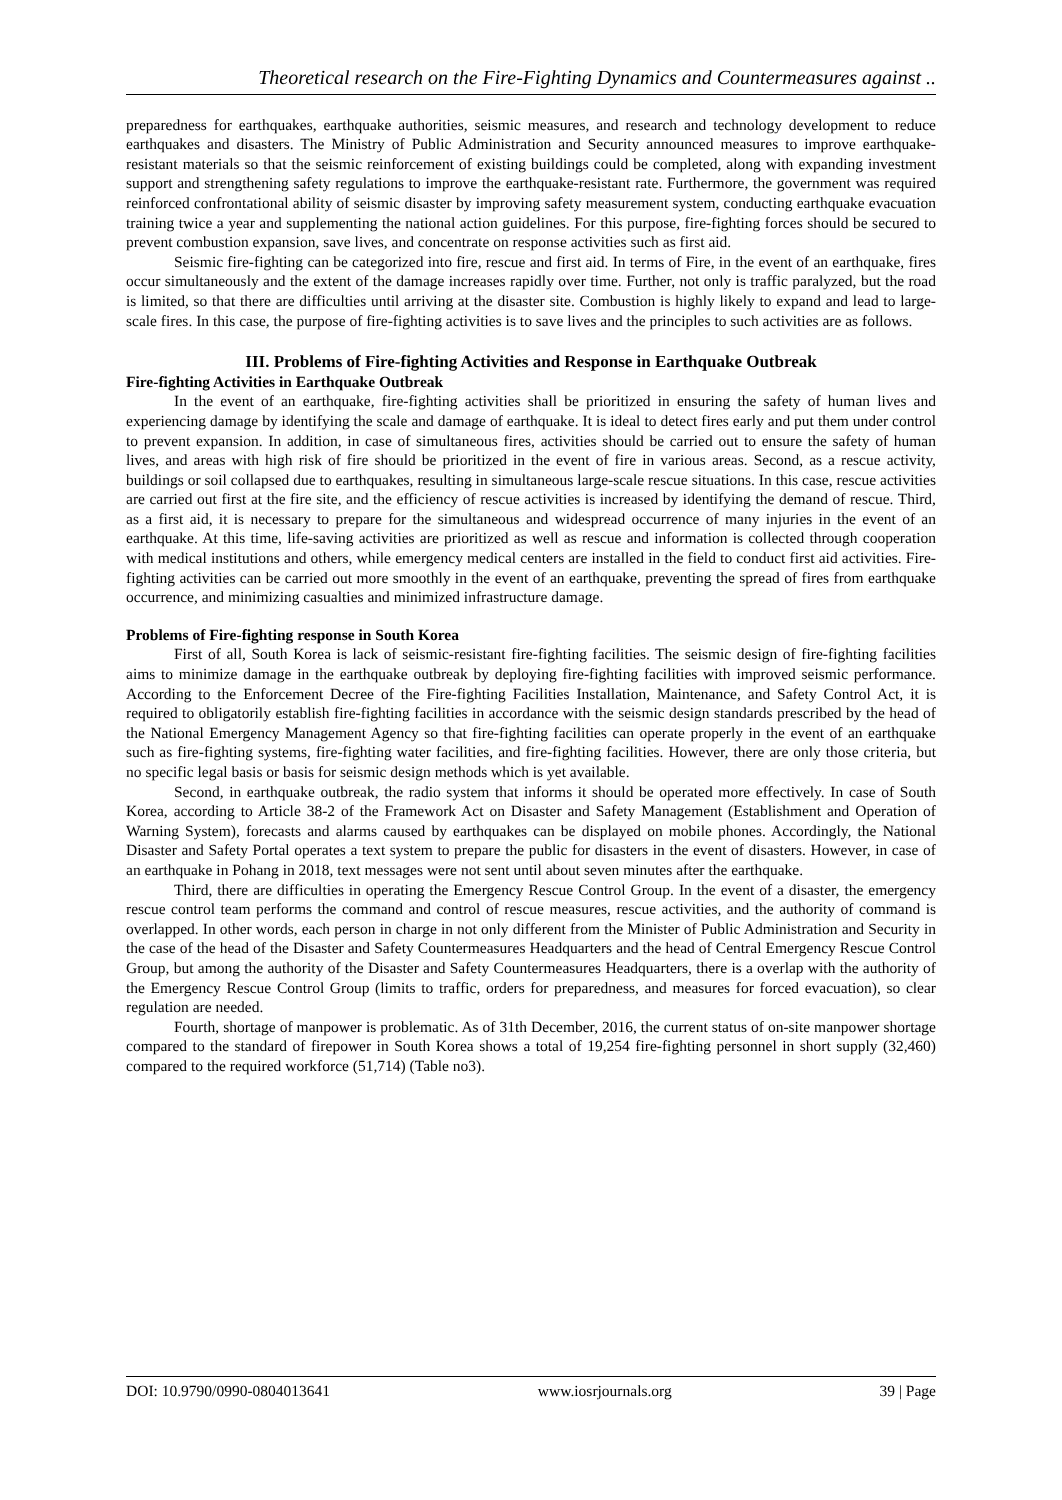Theoretical research on the Fire-Fighting Dynamics and Countermeasures against ..
preparedness for earthquakes, earthquake authorities, seismic measures, and research and technology development to reduce earthquakes and disasters. The Ministry of Public Administration and Security announced measures to improve earthquake-resistant materials so that the seismic reinforcement of existing buildings could be completed, along with expanding investment support and strengthening safety regulations to improve the earthquake-resistant rate. Furthermore, the government was required reinforced confrontational ability of seismic disaster by improving safety measurement system, conducting earthquake evacuation training twice a year and supplementing the national action guidelines. For this purpose, fire-fighting forces should be secured to prevent combustion expansion, save lives, and concentrate on response activities such as first aid.
Seismic fire-fighting can be categorized into fire, rescue and first aid. In terms of Fire, in the event of an earthquake, fires occur simultaneously and the extent of the damage increases rapidly over time. Further, not only is traffic paralyzed, but the road is limited, so that there are difficulties until arriving at the disaster site. Combustion is highly likely to expand and lead to large-scale fires. In this case, the purpose of fire-fighting activities is to save lives and the principles to such activities are as follows.
III. Problems of Fire-fighting Activities and Response in Earthquake Outbreak
Fire-fighting Activities in Earthquake Outbreak
In the event of an earthquake, fire-fighting activities shall be prioritized in ensuring the safety of human lives and experiencing damage by identifying the scale and damage of earthquake. It is ideal to detect fires early and put them under control to prevent expansion. In addition, in case of simultaneous fires, activities should be carried out to ensure the safety of human lives, and areas with high risk of fire should be prioritized in the event of fire in various areas. Second, as a rescue activity, buildings or soil collapsed due to earthquakes, resulting in simultaneous large-scale rescue situations. In this case, rescue activities are carried out first at the fire site, and the efficiency of rescue activities is increased by identifying the demand of rescue. Third, as a first aid, it is necessary to prepare for the simultaneous and widespread occurrence of many injuries in the event of an earthquake. At this time, life-saving activities are prioritized as well as rescue and information is collected through cooperation with medical institutions and others, while emergency medical centers are installed in the field to conduct first aid activities. Fire-fighting activities can be carried out more smoothly in the event of an earthquake, preventing the spread of fires from earthquake occurrence, and minimizing casualties and minimized infrastructure damage.
Problems of Fire-fighting response in South Korea
First of all, South Korea is lack of seismic-resistant fire-fighting facilities. The seismic design of fire-fighting facilities aims to minimize damage in the earthquake outbreak by deploying fire-fighting facilities with improved seismic performance. According to the Enforcement Decree of the Fire-fighting Facilities Installation, Maintenance, and Safety Control Act, it is required to obligatorily establish fire-fighting facilities in accordance with the seismic design standards prescribed by the head of the National Emergency Management Agency so that fire-fighting facilities can operate properly in the event of an earthquake such as fire-fighting systems, fire-fighting water facilities, and fire-fighting facilities. However, there are only those criteria, but no specific legal basis or basis for seismic design methods which is yet available.
Second, in earthquake outbreak, the radio system that informs it should be operated more effectively. In case of South Korea, according to Article 38-2 of the Framework Act on Disaster and Safety Management (Establishment and Operation of Warning System), forecasts and alarms caused by earthquakes can be displayed on mobile phones. Accordingly, the National Disaster and Safety Portal operates a text system to prepare the public for disasters in the event of disasters. However, in case of an earthquake in Pohang in 2018, text messages were not sent until about seven minutes after the earthquake.
Third, there are difficulties in operating the Emergency Rescue Control Group. In the event of a disaster, the emergency rescue control team performs the command and control of rescue measures, rescue activities, and the authority of command is overlapped. In other words, each person in charge in not only different from the Minister of Public Administration and Security in the case of the head of the Disaster and Safety Countermeasures Headquarters and the head of Central Emergency Rescue Control Group, but among the authority of the Disaster and Safety Countermeasures Headquarters, there is a overlap with the authority of the Emergency Rescue Control Group (limits to traffic, orders for preparedness, and measures for forced evacuation), so clear regulation are needed.
Fourth, shortage of manpower is problematic. As of 31th December, 2016, the current status of on-site manpower shortage compared to the standard of firepower in South Korea shows a total of 19,254 fire-fighting personnel in short supply (32,460) compared to the required workforce (51,714) (Table no3).
DOI: 10.9790/0990-0804013641 www.iosrjournals.org 39 | Page